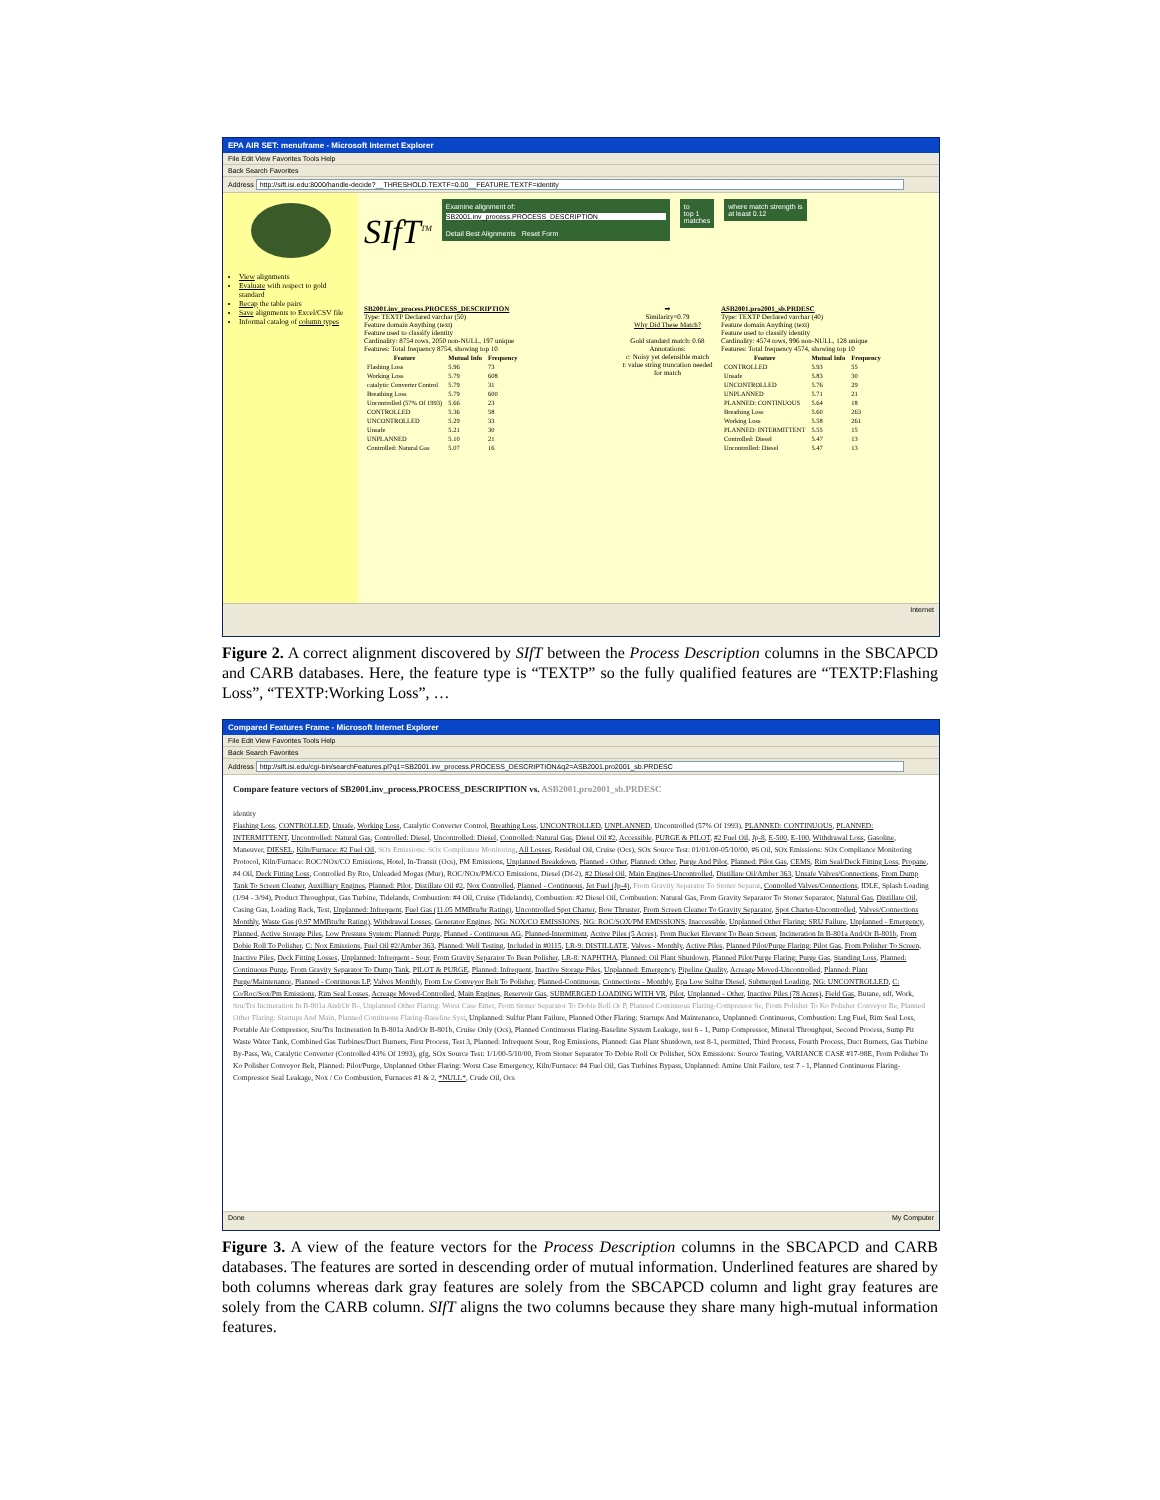EPA AIR SET: menuframe - Microsoft Internet Explorer
File Edit View Favorites Tools Help
Back Search Favorites
Address http://sift.isi.edu:8000/handle-decide?__THRESHOLD.TEXTF=0.00__FEATURE.TEXTF=identity
View alignments
Evaluate with respect to gold standard
Recap the table pairs
Save alignments to Excel/CSV file
Informal catalog of column types
SIfT<sup>TM</sup>
Examine alignment of:
SB2001.inv_process.PROCESS_DESCRIPTION
Detail Best Alignments Reset Form
to
top 1
matches
where match strength is
at least 0.12
SB2001.inv_process.PROCESS_DESCRIPTION
Type: TEXTP Declared varchar (50)
Feature domain Anything (text)
Feature used to classify identity
Cardinality: 8754 rows, 2050 non-NULL, 197 unique
Features: Total frequency 8754, showing top 10
| Feature | Mutual Info | Frequency |
| --- | --- | --- |
| Flashing Loss | 5.96 | 73 |
| Working Loss | 5.79 | 608 |
| catalytic Converter Control | 5.79 | 31 |
| Breathing Loss | 5.79 | 600 |
| Uncontrolled (57% Of 1993) | 5.66 | 23 |
| CONTROLLED | 5.36 | 58 |
| UNCONTROLLED | 5.29 | 33 |
| Unsafe | 5.21 | 30 |
| UNPLANNED | 5.10 | 21 |
| Controlled: Natural Gas | 5.07 | 16 |
➡
Similarity=0.79
Why Did These Match?
Gold standard match: 0.68
Annotations:
c: Noisy yet defensible match
t: value string truncation needed for match
ASB2001.pro2001_sb.PRDESC
Type: TEXTP Declared varchar (40)
Feature domain Anything (text)
Feature used to classify identity
Cardinality: 4574 rows, 996 non-NULL, 128 unique
Features: Total frequency 4574, showing top 10
| Feature | Mutual Info | Frequency |
| --- | --- | --- |
| CONTROLLED | 5.93 | 55 |
| Unsafe | 5.83 | 30 |
| UNCONTROLLED | 5.76 | 29 |
| UNPLANNED | 5.71 | 21 |
| PLANNED: CONTINUOUS | 5.64 | 18 |
| Breathing Loss | 5.60 | 263 |
| Working Loss | 5.58 | 261 |
| PLANNED: INTERMITTENT | 5.55 | 15 |
| Controlled: Diesel | 5.47 | 13 |
| Uncontrolled: Diesel | 5.47 | 13 |
Internet
Figure 2. A correct alignment discovered by SIfT between the Process Description columns in the SBCAPCD and CARB databases. Here, the feature type is “TEXTP” so the fully qualified features are “TEXTP:Flashing Loss”, “TEXTP:Working Loss”, …
Compared Features Frame - Microsoft Internet Explorer
File Edit View Favorites Tools Help
Back Search Favorites
Address http://sift.isi.edu/cgi-bin/searchFeatures.pl?q1=SB2001.inv_process.PROCESS_DESCRIPTION&q2=ASB2001.pro2001_sb.PRDESC
Compare feature vectors of SB2001.inv_process.PROCESS_DESCRIPTION vs. ASB2001.pro2001_sb.PRDESC
identity
Flashing Loss, CONTROLLED, Unsafe, Working Loss, Catalytic Converter Control, Breathing Loss, UNCONTROLLED, UNPLANNED, Uncontrolled (57% Of 1993), PLANNED: CONTINUOUS, PLANNED: INTERMITTENT, Uncontrolled: Natural Gas, Controlled: Diesel, Uncontrolled: Diesel, Controlled: Natural Gas, Diesel Oil #2, Accessible, PURGE & PILOT, #2 Fuel Oil, Jp-8, E-500, E-100, Withdrawal Loss, Gasoline, Maneuver, DIESEL, Kiln/Furnace: #2 Fuel Oil, SOx Emissions: SOx Compliance Monitoring, All Losses, Residual Oil, Cruise (Ocs), SOx Source Test: 01/01/00-05/10/00, #6 Oil, SOx Emissions: SOx Compliance Monitoring Protocol, Kiln/Furnace: ROC/NOx/CO Emissions, Hotel, In-Transit (Ocs), PM Emissions, Unplanned Breakdown, Planned - Other, Planned: Other, Purge And Pilot, Planned: Pilot Gas, CEMS, Rim Seal/Deck Fitting Loss, Propane, #4 Oil, Deck Fitting Loss, Controlled By Rto, Unleaded Mogas (Mur), ROC/NOx/PM/CO Emissions, Diesel (Df-2), #2 Diesel Oil, Main Engines-Uncontrolled, Distillate Oil/Amber 363, Unsafe Valves/Connections, From Dump Tank To Screen Cleaner, Auxilliary Engines, Planned: Pilot, Distillate Oil #2, Nox Controlled, Planned - Continuous, Jet Fuel (Jp-4), From Gravity Separator To Stoner Separat, Controlled Valves/Connections, IDLE, Splash Loading (1/94 - 3/94), Product Throughput, Gas Turbine, Tidelands, Combustion: #4 Oil, Cruise (Tidelands), Combustion: #2 Diesel Oil, Combustion: Natural Gas, From Gravity Separator To Stoner Separator, Natural Gas, Distillate Oil, Casing Gas, Loading Rack, Test, Unplanned: Infrequent, Fuel Gas (11.05 MMBtu/hr Rating), Uncontrolled Spot Charter, Bow Thruster, From Screen Cleaner To Gravity Separator, Spot Charter-Uncontrolled, Valves/Connections Monthly, Waste Gas (0.97 MMBtu/hr Rating), Withdrawal Losses, Generator Engines, NG: NOX/CO EMISSIONS, NG: ROC/SOX/PM EMISSIONS, Inaccessible, Unplanned Other Flaring: SRU Failure, Unplanned - Emergency, Planned, Active Storage Piles, Low Pressure System: Planned: Purge, Planned - Continuous AG, Planned-Intermittent, Active Piles (5 Acres), From Bucket Elevator To Bean Screen, Incineration In B-801a And/Or B-801b, From Dobie Roll To Polisher, C: Nox Emissions, Fuel Oil #2/Amber 363, Planned: Well Testing, Included in #0115, LR-9: DISTILLATE, Valves - Monthly, Active Piles, Planned Pilot/Purge Flaring: Pilot Gas, From Polisher To Screen, Inactive Piles, Deck Fitting Losses, Unplanned: Infrequent - Sour, From Gravity Separator To Bean Polisher, LR-8: NAPHTHA, Planned: Oil Plant Shutdown, Planned Pilot/Purge Flaring: Purge Gas, Standing Loss, Planned: Continuous Purge, From Gravity Separator To Dump Tank, PILOT & PURGE, Planned: Infrequent, Inactive Storage Piles, Unplanned: Emergency, Pipeline Quality, Acreage Moved-Uncontrolled, Planned: Plant Purge/Maintenance, Planned - Continuous LP, Valves Monthly, From Lw Conveyor Belt To Polisher, Planned-Continuous, Connections - Monthly, Epa Low Sulfur Diesel, Submerged Loading, NG: UNCONTROLLED, C: Co/Roc/Sox/Pm Emissions, Rim Seal Losses, Acreage Moved-Controlled, Main Engines, Reservoir Gas, SUBMERGED LOADING WITH VR, Pilot, Unplanned - Other, Inactive Piles (78 Acres), Field Gas, Butane, sdf, Work, Sru/Trs Incineration In B-801a And/Or B-, Unplanned Other Flaring: Worst Case Emer, From Stoner Separator To Dobie Roll Or P, Planned Continuous Flaring-Compressor Se, From Polisher To Ko Polisher Conveyor Be, Planned Other Flaring: Startups And Main, Planned Continuous Flaring-Baseline Syst, Unplanned: Sulfur Plant Failure, Planned Other Flaring: Startups And Maintenance, Unplanned: Continuous, Combustion: Lng Fuel, Rim Seal Loss, Portable Air Compressor, Sru/Trs Incineration In B-801a And/Or B-801b, Cruise Only (Ocs), Planned Continuous Flaring-Baseline System Leakage, test 6 - 1, Pump Compressor, Mineral Throughput, Second Process, Sump Pit Waste Water Tank, Combined Gas Turbines/Duct Burners, First Process, Test 3, Planned: Infrequent Sour, Rog Emissions, Planned: Gas Plant Shutdown, test 8-1, permitted, Third Process, Fourth Process, Duct Burners, Gas Turbine By-Pass, We, Catalytic Converter (Controlled 43% Of 1993), gfg, SOx Source Test: 1/1/00-5/10/00, From Stoner Separator To Dobie Roll Or Polisher, SOx Emissions: Source Testing, VARIANCE CASE #17-98E, From Polisher To Ko Polisher Conveyor Belt, Planned: Pilot/Purge, Unplanned Other Flaring: Worst Case Emergency, Kiln/Furnace: #4 Fuel Oil, Gas Turbines Bypass, Unplanned: Amine Unit Failure, test 7 - 1, Planned Continuous Flaring-Compressor Seal Leakage, Nox / Co Combustion, Furnaces #1 & 2, *NULL*, Crude Oil, Ocs
Done My Computer
Figure 3. A view of the feature vectors for the Process Description columns in the SBCAPCD and CARB databases. The features are sorted in descending order of mutual information. Underlined features are shared by both columns whereas dark gray features are solely from the SBCAPCD column and light gray features are solely from the CARB column. SIfT aligns the two columns because they share many high-mutual information features.